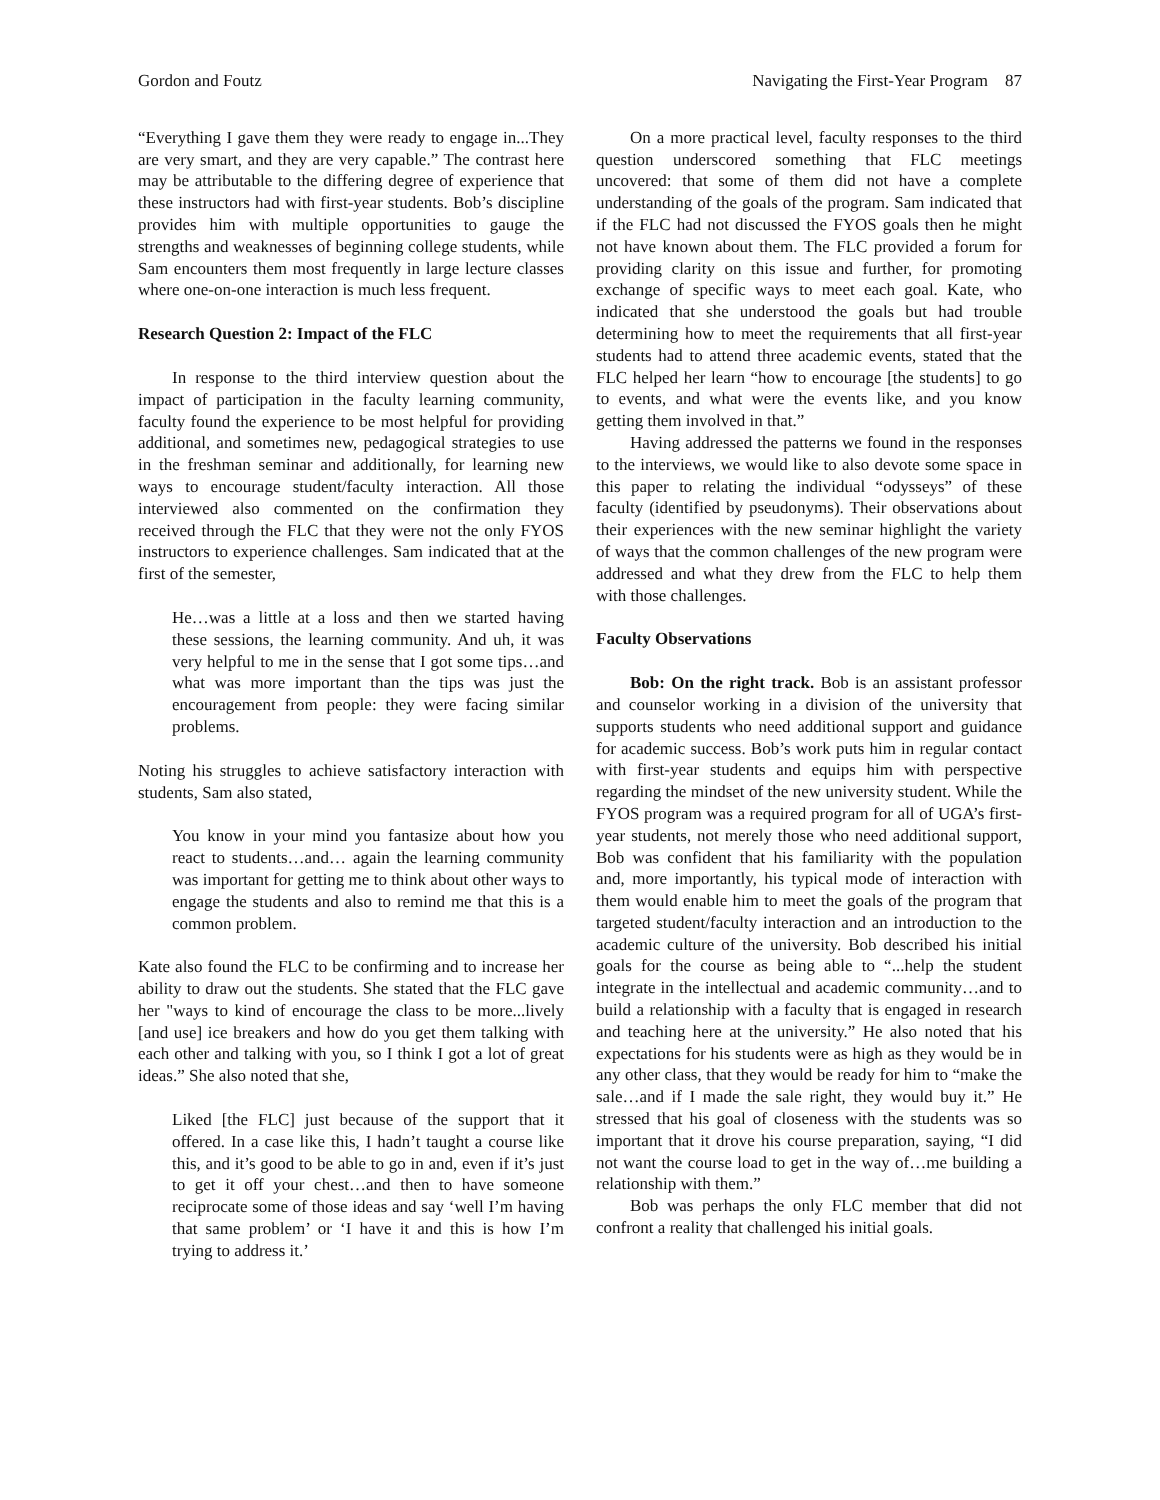Gordon and Foutz Navigating the First-Year Program 87
“Everything I gave them they were ready to engage in...They are very smart, and they are very capable.” The contrast here may be attributable to the differing degree of experience that these instructors had with first-year students. Bob’s discipline provides him with multiple opportunities to gauge the strengths and weaknesses of beginning college students, while Sam encounters them most frequently in large lecture classes where one-on-one interaction is much less frequent.
Research Question 2: Impact of the FLC
In response to the third interview question about the impact of participation in the faculty learning community, faculty found the experience to be most helpful for providing additional, and sometimes new, pedagogical strategies to use in the freshman seminar and additionally, for learning new ways to encourage student/faculty interaction. All those interviewed also commented on the confirmation they received through the FLC that they were not the only FYOS instructors to experience challenges. Sam indicated that at the first of the semester,
He…was a little at a loss and then we started having these sessions, the learning community. And uh, it was very helpful to me in the sense that I got some tips…and what was more important than the tips was just the encouragement from people: they were facing similar problems.
Noting his struggles to achieve satisfactory interaction with students, Sam also stated,
You know in your mind you fantasize about how you react to students…and… again the learning community was important for getting me to think about other ways to engage the students and also to remind me that this is a common problem.
Kate also found the FLC to be confirming and to increase her ability to draw out the students. She stated that the FLC gave her "ways to kind of encourage the class to be more...lively [and use] ice breakers and how do you get them talking with each other and talking with you, so I think I got a lot of great ideas.” She also noted that she,
Liked [the FLC] just because of the support that it offered. In a case like this, I hadn’t taught a course like this, and it’s good to be able to go in and, even if it’s just to get it off your chest…and then to have someone reciprocate some of those ideas and say ‘well I’m having that same problem’ or ‘I have it and this is how I’m trying to address it.’
On a more practical level, faculty responses to the third question underscored something that FLC meetings uncovered: that some of them did not have a complete understanding of the goals of the program. Sam indicated that if the FLC had not discussed the FYOS goals then he might not have known about them. The FLC provided a forum for providing clarity on this issue and further, for promoting exchange of specific ways to meet each goal. Kate, who indicated that she understood the goals but had trouble determining how to meet the requirements that all first-year students had to attend three academic events, stated that the FLC helped her learn “how to encourage [the students] to go to events, and what were the events like, and you know getting them involved in that.”
Having addressed the patterns we found in the responses to the interviews, we would like to also devote some space in this paper to relating the individual “odysseys” of these faculty (identified by pseudonyms). Their observations about their experiences with the new seminar highlight the variety of ways that the common challenges of the new program were addressed and what they drew from the FLC to help them with those challenges.
Faculty Observations
Bob: On the right track. Bob is an assistant professor and counselor working in a division of the university that supports students who need additional support and guidance for academic success. Bob’s work puts him in regular contact with first-year students and equips him with perspective regarding the mindset of the new university student. While the FYOS program was a required program for all of UGA’s first-year students, not merely those who need additional support, Bob was confident that his familiarity with the population and, more importantly, his typical mode of interaction with them would enable him to meet the goals of the program that targeted student/faculty interaction and an introduction to the academic culture of the university. Bob described his initial goals for the course as being able to “...help the student integrate in the intellectual and academic community…and to build a relationship with a faculty that is engaged in research and teaching here at the university.” He also noted that his expectations for his students were as high as they would be in any other class, that they would be ready for him to “make the sale…and if I made the sale right, they would buy it.” He stressed that his goal of closeness with the students was so important that it drove his course preparation, saying, “I did not want the course load to get in the way of…me building a relationship with them.”
Bob was perhaps the only FLC member that did not confront a reality that challenged his initial goals.